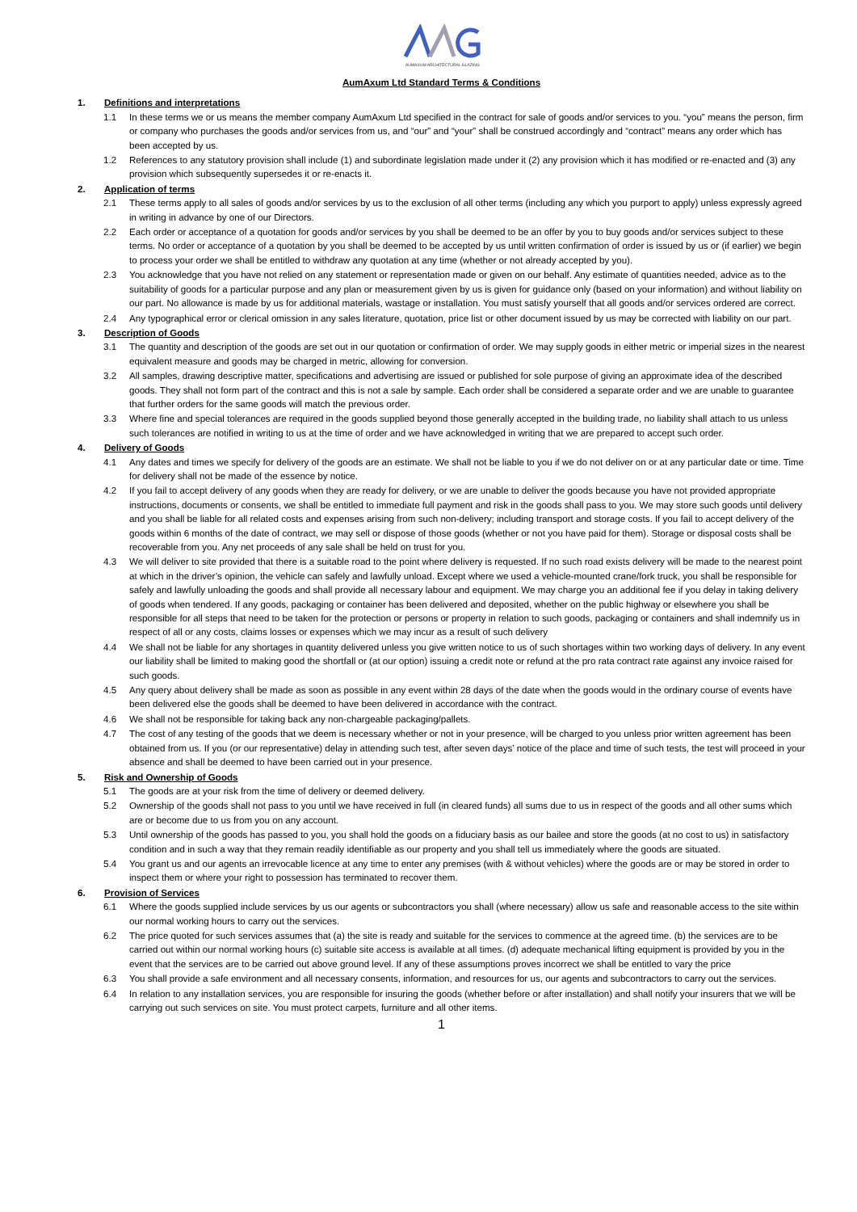AUMAXUM ARCHITECTURAL GLAZING
AumAxum Ltd Standard Terms & Conditions
1. Definitions and interpretations
1.1 In these terms we or us means the member company AumAxum Ltd specified in the contract for sale of goods and/or services to you. “you” means the person, firm or company who purchases the goods and/or services from us, and “our” and “your” shall be construed accordingly and “contract” means any order which has been accepted by us.
1.2 References to any statutory provision shall include (1) and subordinate legislation made under it (2) any provision which it has modified or re-enacted and (3) any provision which subsequently supersedes it or re-enacts it.
2. Application of terms
2.1 These terms apply to all sales of goods and/or services by us to the exclusion of all other terms (including any which you purport to apply) unless expressly agreed in writing in advance by one of our Directors.
2.2 Each order or acceptance of a quotation for goods and/or services by you shall be deemed to be an offer by you to buy goods and/or services subject to these terms. No order or acceptance of a quotation by you shall be deemed to be accepted by us until written confirmation of order is issued by us or (if earlier) we begin to process your order we shall be entitled to withdraw any quotation at any time (whether or not already accepted by you).
2.3 You acknowledge that you have not relied on any statement or representation made or given on our behalf. Any estimate of quantities needed, advice as to the suitability of goods for a particular purpose and any plan or measurement given by us is given for guidance only (based on your information) and without liability on our part. No allowance is made by us for additional materials, wastage or installation. You must satisfy yourself that all goods and/or services ordered are correct.
2.4 Any typographical error or clerical omission in any sales literature, quotation, price list or other document issued by us may be corrected with liability on our part.
3. Description of Goods
3.1 The quantity and description of the goods are set out in our quotation or confirmation of order. We may supply goods in either metric or imperial sizes in the nearest equivalent measure and goods may be charged in metric, allowing for conversion.
3.2 All samples, drawing descriptive matter, specifications and advertising are issued or published for sole purpose of giving an approximate idea of the described goods. They shall not form part of the contract and this is not a sale by sample. Each order shall be considered a separate order and we are unable to guarantee that further orders for the same goods will match the previous order.
3.3 Where fine and special tolerances are required in the goods supplied beyond those generally accepted in the building trade, no liability shall attach to us unless such tolerances are notified in writing to us at the time of order and we have acknowledged in writing that we are prepared to accept such order.
4. Delivery of Goods
4.1 Any dates and times we specify for delivery of the goods are an estimate. We shall not be liable to you if we do not deliver on or at any particular date or time. Time for delivery shall not be made of the essence by notice.
4.2 If you fail to accept delivery of any goods when they are ready for delivery, or we are unable to deliver the goods because you have not provided appropriate instructions, documents or consents, we shall be entitled to immediate full payment and risk in the goods shall pass to you. We may store such goods until delivery and you shall be liable for all related costs and expenses arising from such non-delivery; including transport and storage costs. If you fail to accept delivery of the goods within 6 months of the date of contract, we may sell or dispose of those goods (whether or not you have paid for them). Storage or disposal costs shall be recoverable from you. Any net proceeds of any sale shall be held on trust for you.
4.3 We will deliver to site provided that there is a suitable road to the point where delivery is requested. If no such road exists delivery will be made to the nearest point at which in the driver’s opinion, the vehicle can safely and lawfully unload. Except where we used a vehicle-mounted crane/fork truck, you shall be responsible for safely and lawfully unloading the goods and shall provide all necessary labour and equipment. We may charge you an additional fee if you delay in taking delivery of goods when tendered. If any goods, packaging or container has been delivered and deposited, whether on the public highway or elsewhere you shall be responsible for all steps that need to be taken for the protection or persons or property in relation to such goods, packaging or containers and shall indemnify us in respect of all or any costs, claims losses or expenses which we may incur as a result of such delivery
4.4 We shall not be liable for any shortages in quantity delivered unless you give written notice to us of such shortages within two working days of delivery. In any event our liability shall be limited to making good the shortfall or (at our option) issuing a credit note or refund at the pro rata contract rate against any invoice raised for such goods.
4.5 Any query about delivery shall be made as soon as possible in any event within 28 days of the date when the goods would in the ordinary course of events have been delivered else the goods shall be deemed to have been delivered in accordance with the contract.
4.6 We shall not be responsible for taking back any non-chargeable packaging/pallets.
4.7 The cost of any testing of the goods that we deem is necessary whether or not in your presence, will be charged to you unless prior written agreement has been obtained from us. If you (or our representative) delay in attending such test, after seven days’ notice of the place and time of such tests, the test will proceed in your absence and shall be deemed to have been carried out in your presence.
5. Risk and Ownership of Goods
5.1 The goods are at your risk from the time of delivery or deemed delivery.
5.2 Ownership of the goods shall not pass to you until we have received in full (in cleared funds) all sums due to us in respect of the goods and all other sums which are or become due to us from you on any account.
5.3 Until ownership of the goods has passed to you, you shall hold the goods on a fiduciary basis as our bailee and store the goods (at no cost to us) in satisfactory condition and in such a way that they remain readily identifiable as our property and you shall tell us immediately where the goods are situated.
5.4 You grant us and our agents an irrevocable licence at any time to enter any premises (with & without vehicles) where the goods are or may be stored in order to inspect them or where your right to possession has terminated to recover them.
6. Provision of Services
6.1 Where the goods supplied include services by us our agents or subcontractors you shall (where necessary) allow us safe and reasonable access to the site within our normal working hours to carry out the services.
6.2 The price quoted for such services assumes that (a) the site is ready and suitable for the services to commence at the agreed time. (b) the services are to be carried out within our normal working hours (c) suitable site access is available at all times. (d) adequate mechanical lifting equipment is provided by you in the event that the services are to be carried out above ground level. If any of these assumptions proves incorrect we shall be entitled to vary the price
6.3 You shall provide a safe environment and all necessary consents, information, and resources for us, our agents and subcontractors to carry out the services.
6.4 In relation to any installation services, you are responsible for insuring the goods (whether before or after installation) and shall notify your insurers that we will be carrying out such services on site. You must protect carpets, furniture and all other items.
1